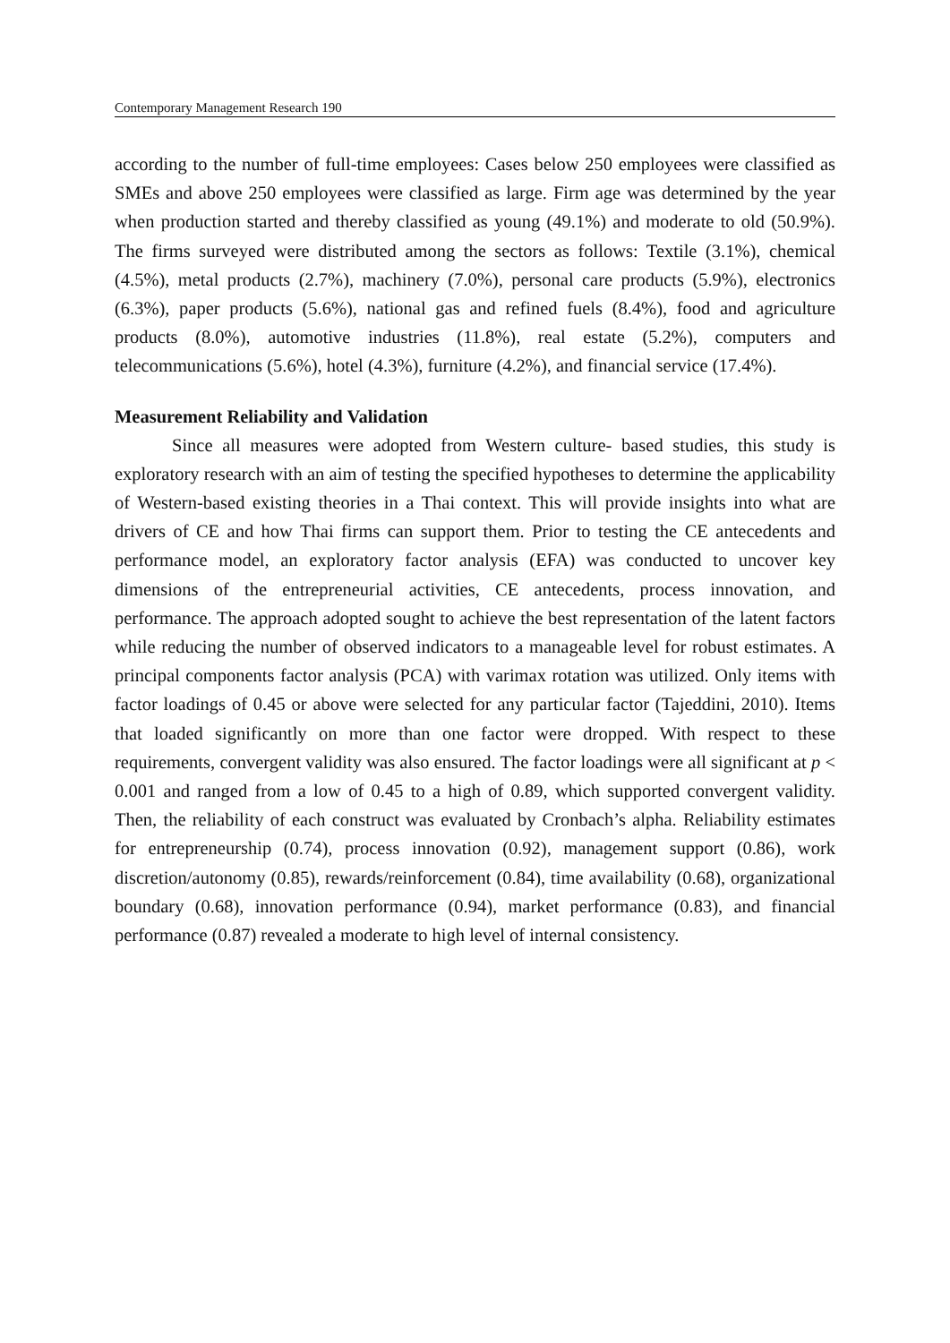Contemporary Management Research 190
according to the number of full-time employees: Cases below 250 employees were classified as SMEs and above 250 employees were classified as large. Firm age was determined by the year when production started and thereby classified as young (49.1%) and moderate to old (50.9%). The firms surveyed were distributed among the sectors as follows: Textile (3.1%), chemical (4.5%), metal products (2.7%), machinery (7.0%), personal care products (5.9%), electronics (6.3%), paper products (5.6%), national gas and refined fuels (8.4%), food and agriculture products (8.0%), automotive industries (11.8%), real estate (5.2%), computers and telecommunications (5.6%), hotel (4.3%), furniture (4.2%), and financial service (17.4%).
Measurement Reliability and Validation
Since all measures were adopted from Western culture- based studies, this study is exploratory research with an aim of testing the specified hypotheses to determine the applicability of Western-based existing theories in a Thai context. This will provide insights into what are drivers of CE and how Thai firms can support them. Prior to testing the CE antecedents and performance model, an exploratory factor analysis (EFA) was conducted to uncover key dimensions of the entrepreneurial activities, CE antecedents, process innovation, and performance. The approach adopted sought to achieve the best representation of the latent factors while reducing the number of observed indicators to a manageable level for robust estimates. A principal components factor analysis (PCA) with varimax rotation was utilized. Only items with factor loadings of 0.45 or above were selected for any particular factor (Tajeddini, 2010). Items that loaded significantly on more than one factor were dropped. With respect to these requirements, convergent validity was also ensured. The factor loadings were all significant at p < 0.001 and ranged from a low of 0.45 to a high of 0.89, which supported convergent validity. Then, the reliability of each construct was evaluated by Cronbach’s alpha. Reliability estimates for entrepreneurship (0.74), process innovation (0.92), management support (0.86), work discretion/autonomy (0.85), rewards/reinforcement (0.84), time availability (0.68), organizational boundary (0.68), innovation performance (0.94), market performance (0.83), and financial performance (0.87) revealed a moderate to high level of internal consistency.